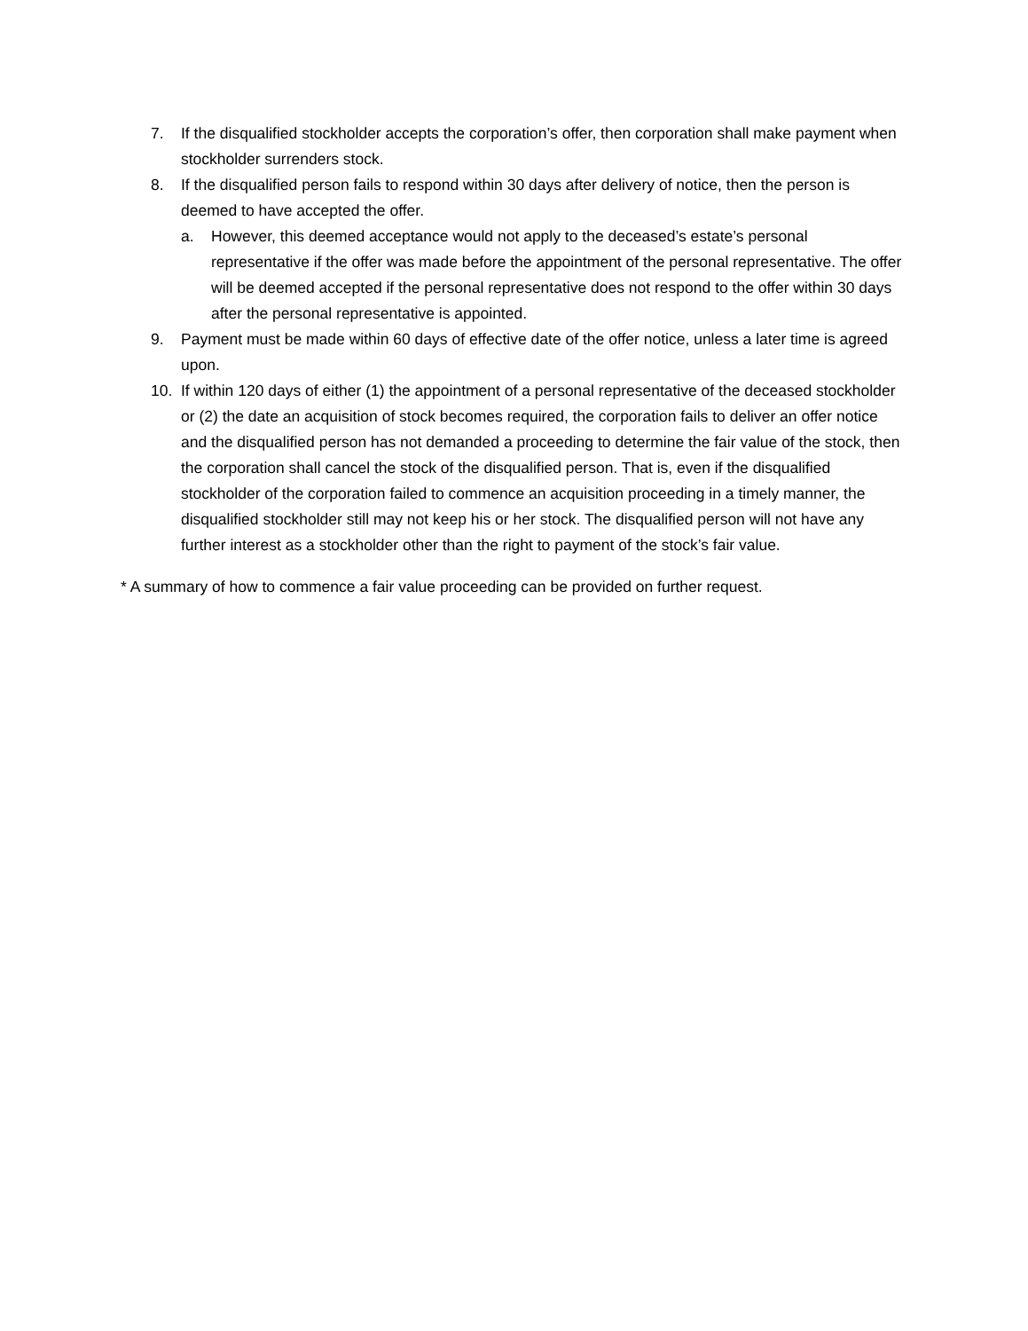7. If the disqualified stockholder accepts the corporation’s offer, then corporation shall make payment when stockholder surrenders stock.
8. If the disqualified person fails to respond within 30 days after delivery of notice, then the person is deemed to have accepted the offer.
a. However, this deemed acceptance would not apply to the deceased’s estate’s personal representative if the offer was made before the appointment of the personal representative. The offer will be deemed accepted if the personal representative does not respond to the offer within 30 days after the personal representative is appointed.
9. Payment must be made within 60 days of effective date of the offer notice, unless a later time is agreed upon.
10. If within 120 days of either (1) the appointment of a personal representative of the deceased stockholder or (2) the date an acquisition of stock becomes required, the corporation fails to deliver an offer notice and the disqualified person has not demanded a proceeding to determine the fair value of the stock, then the corporation shall cancel the stock of the disqualified person. That is, even if the disqualified stockholder of the corporation failed to commence an acquisition proceeding in a timely manner, the disqualified stockholder still may not keep his or her stock. The disqualified person will not have any further interest as a stockholder other than the right to payment of the stock’s fair value.
* A summary of how to commence a fair value proceeding can be provided on further request.